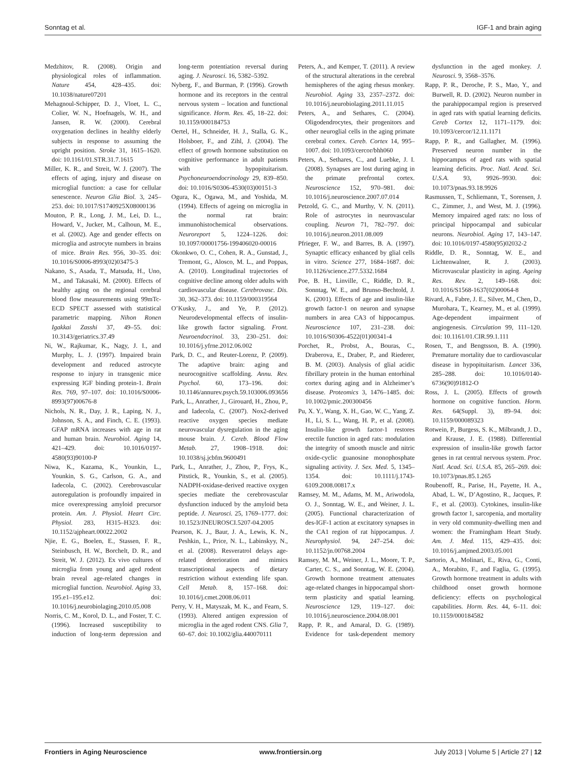Sonntag et al. IGF-1 and brain aging
Medzhitov, R. (2008). Origin and physiological roles of inflammation. Nature 454, 428–435. doi: 10.1038/nature07201
Mehagnoul-Schipper, D. J., Vloet, L. C., Colier, W. N., Hoefnagels, W. H., and Jansen, R. W. (2000). Cerebral oxygenation declines in healthy elderly subjects in response to assuming the upright position. Stroke 31, 1615–1620. doi: 10.1161/01.STR.31.7.1615
Miller, K. R., and Streit, W. J. (2007). The effects of aging, injury and disease on microglial function: a case for cellular senescence. Neuron Glia Biol. 3, 245–253. doi: 10.1017/S1740925X08000136
Mouton, P. R., Long, J. M., Lei, D. L., Howard, V., Jucker, M., Calhoun, M. E., et al. (2002). Age and gender effects on microglia and astrocyte numbers in brains of mice. Brain Res. 956, 30–35. doi: 10.1016/S0006-8993(02)03475-3
Nakano, S., Asada, T., Matsuda, H., Uno, M., and Takasaki, M. (2000). Effects of healthy aging on the regional cerebral blood flow measurements using 99mTc-ECD SPECT assessed with statistical parametric mapping. Nihon Ronen Igakkai Zasshi 37, 49–55. doi: 10.3143/geriatrics.37.49
Ni, W., Rajkumar, K., Nagy, J. I., and Murphy, L. J. (1997). Impaired brain development and reduced astrocyte response to injury in transgenic mice expressing IGF binding protein-1. Brain Res. 769, 97–107. doi: 10.1016/S0006-8993(97)00676-8
Nichols, N. R., Day, J. R., Laping, N. J., Johnson, S. A., and Finch, C. E. (1993). GFAP mRNA increases with age in rat and human brain. Neurobiol. Aging 14, 421–429. doi: 10.1016/0197-4580(93)90100-P
Niwa, K., Kazama, K., Younkin, L., Younkin, S. G., Carlson, G. A., and Iadecola, C. (2002). Cerebrovascular autoregulation is profoundly impaired in mice overexpressing amyloid precursor protein. Am. J. Physiol. Heart Circ. Physiol. 283, H315–H323. doi: 10.1152/ajpheart.00022.2002
Njie, E. G., Boelen, E., Stassen, F. R., Steinbusch, H. W., Borchelt, D. R., and Streit, W. J. (2012). Ex vivo cultures of microglia from young and aged rodent brain reveal age-related changes in microglial function. Neurobiol. Aging 33, 195.e1–195.e12. doi: 10.1016/j.neurobiolaging.2010.05.008
Norris, C. M., Korol, D. L., and Foster, T. C. (1996). Increased susceptibility to induction of long-term depression and long-term potentiation reversal during aging. J. Neurosci. 16, 5382–5392.
Nyberg, F., and Burman, P. (1996). Growth hormone and its receptors in the central nervous system – location and functional significance. Horm. Res. 45, 18–22. doi: 10.1159/000184753
Oertel, H., Schneider, H. J., Stalla, G. K., Holsboer, F., and Zihl, J. (2004). The effect of growth hormone substitution on cognitive performance in adult patients with hypopituitarism. Psychoneuroendocrinology 29, 839–850. doi: 10.1016/S0306-4530(03)00151-3
Ogura, K., Ogawa, M., and Yoshida, M. (1994). Effects of ageing on microglia in the normal rat brain: immunohistochemical observations. Neuroreport 5, 1224–1226. doi: 10.1097/00001756-199406020-00016
Okonkwo, O. C., Cohen, R. A., Gunstad, J., Tremont, G., Alosco, M. L., and Poppas, A. (2010). Longitudinal trajectories of cognitive decline among older adults with cardiovascular disease. Cerebrovasc. Dis. 30, 362–373. doi: 10.1159/000319564
O’Kusky, J., and Ye, P. (2012). Neurodevelopmental effects of insulin-like growth factor signaling. Front. Neuroendocrinol. 33, 230–251. doi: 10.1016/j.yfrne.2012.06.002
Park, D. C., and Reuter-Lorenz, P. (2009). The adaptive brain: aging and neurocognitive scaffolding. Annu. Rev. Psychol. 60, 173–196. doi: 10.1146/annurev.psych.59.103006.093656
Park, L., Anrather, J., Girouard, H., Zhou, P., and Iadecola, C. (2007). Nox2-derived reactive oxygen species mediate neurovascular dysregulation in the aging mouse brain. J. Cereb. Blood Flow Metab. 27, 1908–1918. doi: 10.1038/sj.jcbfm.9600491
Park, L., Anrather, J., Zhou, P., Frys, K., Pitstick, R., Younkin, S., et al. (2005). NADPH-oxidase-derived reactive oxygen species mediate the cerebrovascular dysfunction induced by the amyloid beta peptide. J. Neurosci. 25, 1769–1777. doi: 10.1523/JNEUROSCI.5207-04.2005
Pearson, K. J., Baur, J. A., Lewis, K. N., Peshkin, L., Price, N. L., Labinskyy, N., et al. (2008). Resveratrol delays age-related deterioration and mimics transcriptional aspects of dietary restriction without extending life span. Cell Metab. 8, 157–168. doi: 10.1016/j.cmet.2008.06.011
Perry, V. H., Matyszak, M. K., and Fearn, S. (1993). Altered antigen expression of microglia in the aged rodent CNS. Glia 7, 60–67. doi: 10.1002/glia.440070111
Peters, A., and Kemper, T. (2011). A review of the structural alterations in the cerebral hemispheres of the aging rhesus monkey. Neurobiol. Aging 33, 2357–2372. doi: 10.1016/j.neurobiolaging.2011.11.015
Peters, A., and Sethares, C. (2004). Oligodendrocytes, their progenitors and other neuroglial cells in the aging primate cerebral cortex. Cereb. Cortex 14, 995–1007. doi: 10.1093/cercor/bhh060
Peters, A., Sethares, C., and Luebke, J. I. (2008). Synapses are lost during aging in the primate prefrontal cortex. Neuroscience 152, 970–981. doi: 10.1016/j.neuroscience.2007.07.014
Petzold, G. C., and Murthy, V. N. (2011). Role of astrocytes in neurovascular coupling. Neuron 71, 782–797. doi: 10.1016/j.neuron.2011.08.009
Pfrieger, F. W., and Barres, B. A. (1997). Synaptic efficacy enhanced by glial cells in vitro. Science 277, 1684–1687. doi: 10.1126/science.277.5332.1684
Poe, B. H., Linville, C., Riddle, D. R., Sonntag, W. E., and Brunso-Bechtold, J. K. (2001). Effects of age and insulin-like growth factor-1 on neuron and synapse numbers in area CA3 of hippocampus. Neuroscience 107, 231–238. doi: 10.1016/S0306-4522(01)00341-4
Porchet, R., Probst, A., Bouras, C., Draberova, E., Draber, P., and Riederer, B. M. (2003). Analysis of glial acidic fibrillary protein in the human entorhinal cortex during aging and in Alzheimer’s disease. Proteomics 3, 1476–1485. doi: 10.1002/pmic.200300456
Pu, X. Y., Wang, X. H., Gao, W. C., Yang, Z. H., Li, S. L., Wang, H. P., et al. (2008). Insulin-like growth factor-1 restores erectile function in aged rats: modulation the integrity of smooth muscle and nitric oxide-cyclic guanosine monophosphate signaling activity. J. Sex. Med. 5, 1345–1354. doi: 10.1111/j.1743-6109.2008.00817.x
Ramsey, M. M., Adams, M. M., Ariwodola, O. J., Sonntag, W. E., and Weiner, J. L. (2005). Functional characterization of des-IGF-1 action at excitatory synapses in the CA1 region of rat hippocampus. J. Neurophysiol. 94, 247–254. doi: 10.1152/jn.00768.2004
Ramsey, M. M., Weiner, J. L., Moore, T. P., Carter, C. S., and Sonntag, W. E. (2004). Growth hormone treatment attenuates age-related changes in hippocampal short-term plasticity and spatial learning. Neuroscience 129, 119–127. doi: 10.1016/j.neuroscience.2004.08.001
Rapp, P. R., and Amaral, D. G. (1989). Evidence for task-dependent memory dysfunction in the aged monkey. J. Neurosci. 9, 3568–3576.
Rapp, P. R., Deroche, P. S., Mao, Y., and Burwell, R. D. (2002). Neuron number in the parahippocampal region is preserved in aged rats with spatial learning deficits. Cereb Cortex 12, 1171–1179. doi: 10.1093/cercor/12.11.1171
Rapp, P. R., and Gallagher, M. (1996). Preserved neuron number in the hippocampus of aged rats with spatial learning deficits. Proc. Natl. Acad. Sci. U.S.A. 93, 9926–9930. doi: 10.1073/pnas.93.18.9926
Rasmussen, T., Schliemann, T., Sorensen, J. C., Zimmer, J., and West, M. J. (1996). Memory impaired aged rats: no loss of principal hippocampal and subicular neurons. Neurobiol. Aging 17, 143–147. doi: 10.1016/0197-4580(95)02032-2
Riddle, D. R., Sonntag, W. E., and Lichtenwalner, R. J. (2003). Microvascular plasticity in aging. Ageing Res. Rev. 2, 149–168. doi: 10.1016/S1568-1637(02)00064-8
Rivard, A., Fabre, J. E., Silver, M., Chen, D., Murohara, T., Kearney, M., et al. (1999). Age-dependent impairment of angiogenesis. Circulation 99, 111–120. doi: 10.1161/01.CIR.99.1.111
Rosen, T., and Bengtsson, B. A. (1990). Premature mortality due to cardiovascular disease in hypopituitarism. Lancet 336, 285–288. doi: 10.1016/0140-6736(90)91812-O
Ross, J. L. (2005). Effects of growth hormone on cognitive function. Horm. Res. 64(Suppl. 3), 89–94. doi: 10.1159/000089323
Rotwein, P., Burgess, S. K., Milbrandt, J. D., and Krause, J. E. (1988). Differential expression of insulin-like growth factor genes in rat central nervous system. Proc. Natl. Acad. Sci. U.S.A. 85, 265–269. doi: 10.1073/pnas.85.1.265
Roubenoff, R., Parise, H., Payette, H. A., Abad, L. W., D’Agostino, R., Jacques, P. F., et al. (2003). Cytokines, insulin-like growth factor 1, sarcopenia, and mortality in very old community-dwelling men and women: the Framingham Heart Study. Am. J. Med. 115, 429–435. doi: 10.1016/j.amjmed.2003.05.001
Sartorio, A., Molinari, E., Riva, G., Conti, A., Morabito, F., and Faglia, G. (1995). Growth hormone treatment in adults with childhood onset growth hormone deficiency: effects on psychological capabilities. Horm. Res. 44, 6–11. doi: 10.1159/000184582
Frontiers in Aging Neuroscience www.frontiersin.org July 2013 | Volume 5 | Article 27 | 12